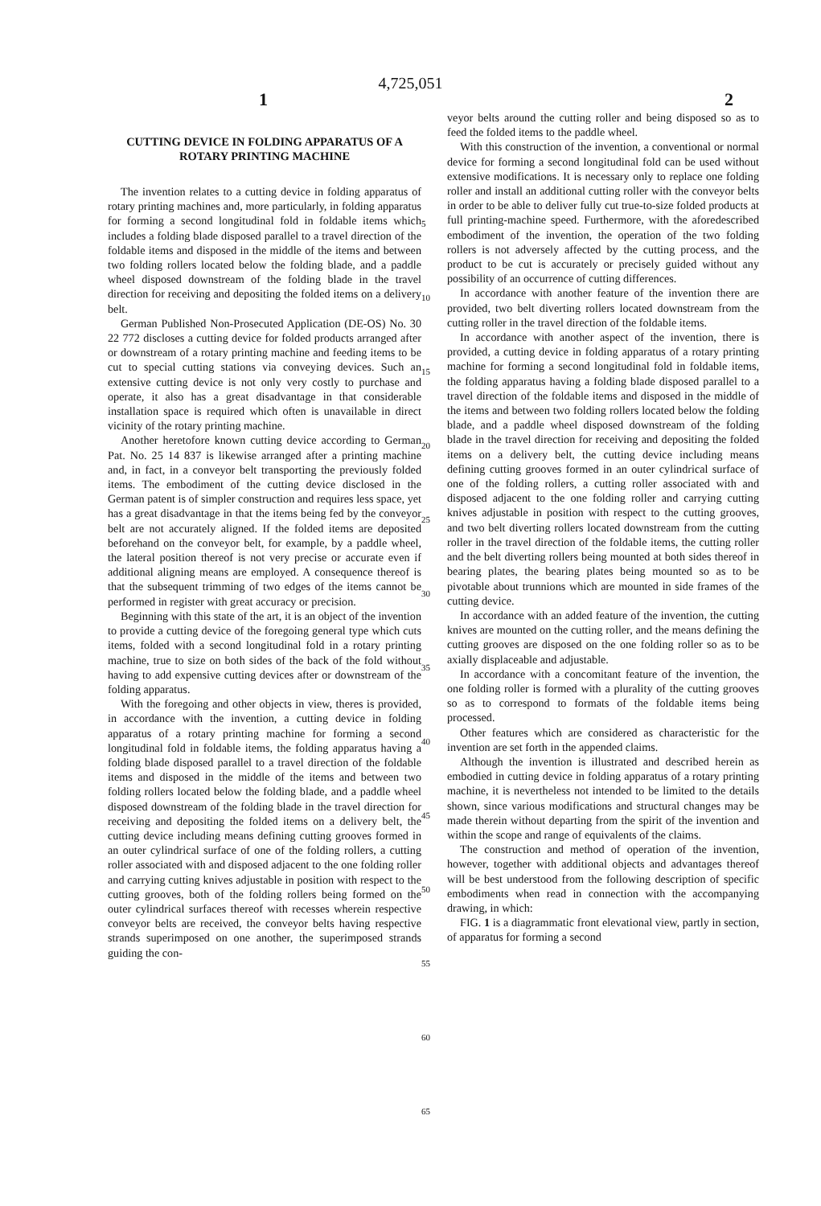4,725,051
1 2
CUTTING DEVICE IN FOLDING APPARATUS OF A ROTARY PRINTING MACHINE
The invention relates to a cutting device in folding apparatus of rotary printing machines and, more particularly, in folding apparatus for forming a second longitudinal fold in foldable items which includes a folding blade disposed parallel to a travel direction of the foldable items and disposed in the middle of the items and between two folding rollers located below the folding blade, and a paddle wheel disposed downstream of the folding blade in the travel direction for receiving and depositing the folded items on a delivery belt.
German Published Non-Prosecuted Application (DE-OS) No. 30 22 772 discloses a cutting device for folded products arranged after or downstream of a rotary printing machine and feeding items to be cut to special cutting stations via conveying devices. Such an extensive cutting device is not only very costly to purchase and operate, it also has a great disadvantage in that considerable installation space is required which often is unavailable in direct vicinity of the rotary printing machine.
Another heretofore known cutting device according to German Pat. No. 25 14 837 is likewise arranged after a printing machine and, in fact, in a conveyor belt transporting the previously folded items. The embodiment of the cutting device disclosed in the German patent is of simpler construction and requires less space, yet has a great disadvantage in that the items being fed by the conveyor belt are not accurately aligned. If the folded items are deposited beforehand on the conveyor belt, for example, by a paddle wheel, the lateral position thereof is not very precise or accurate even if additional aligning means are employed. A consequence thereof is that the subsequent trimming of two edges of the items cannot be performed in register with great accuracy or precision.
Beginning with this state of the art, it is an object of the invention to provide a cutting device of the foregoing general type which cuts items, folded with a second longitudinal fold in a rotary printing machine, true to size on both sides of the back of the fold without having to add expensive cutting devices after or downstream of the folding apparatus.
With the foregoing and other objects in view, theres is provided, in accordance with the invention, a cutting device in folding apparatus of a rotary printing machine for forming a second longitudinal fold in foldable items, the folding apparatus having a folding blade disposed parallel to a travel direction of the foldable items and disposed in the middle of the items and between two folding rollers located below the folding blade, and a paddle wheel disposed downstream of the folding blade in the travel direction for receiving and depositing the folded items on a delivery belt, the cutting device including means defining cutting grooves formed in an outer cylindrical surface of one of the folding rollers, a cutting roller associated with and disposed adjacent to the one folding roller and carrying cutting knives adjustable in position with respect to the cutting grooves, both of the folding rollers being formed on the outer cylindrical surfaces thereof with recesses wherein respective conveyor belts are received, the conveyor belts having respective strands superimposed on one another, the superimposed strands guiding the con-
5
10
15
20
25
30
35
40
45
50
55
60
65
veyor belts around the cutting roller and being disposed so as to feed the folded items to the paddle wheel.
With this construction of the invention, a conventional or normal device for forming a second longitudinal fold can be used without extensive modifications. It is necessary only to replace one folding roller and install an additional cutting roller with the conveyor belts in order to be able to deliver fully cut true-to-size folded products at full printing-machine speed. Furthermore, with the aforedescribed embodiment of the invention, the operation of the two folding rollers is not adversely affected by the cutting process, and the product to be cut is accurately or precisely guided without any possibility of an occurrence of cutting differences.
In accordance with another feature of the invention there are provided, two belt diverting rollers located downstream from the cutting roller in the travel direction of the foldable items.
In accordance with another aspect of the invention, there is provided, a cutting device in folding apparatus of a rotary printing machine for forming a second longitudinal fold in foldable items, the folding apparatus having a folding blade disposed parallel to a travel direction of the foldable items and disposed in the middle of the items and between two folding rollers located below the folding blade, and a paddle wheel disposed downstream of the folding blade in the travel direction for receiving and depositing the folded items on a delivery belt, the cutting device including means defining cutting grooves formed in an outer cylindrical surface of one of the folding rollers, a cutting roller associated with and disposed adjacent to the one folding roller and carrying cutting knives adjustable in position with respect to the cutting grooves, and two belt diverting rollers located downstream from the cutting roller in the travel direction of the foldable items, the cutting roller and the belt diverting rollers being mounted at both sides thereof in bearing plates, the bearing plates being mounted so as to be pivotable about trunnions which are mounted in side frames of the cutting device.
In accordance with an added feature of the invention, the cutting knives are mounted on the cutting roller, and the means defining the cutting grooves are disposed on the one folding roller so as to be axially displaceable and adjustable.
In accordance with a concomitant feature of the invention, the one folding roller is formed with a plurality of the cutting grooves so as to correspond to formats of the foldable items being processed.
Other features which are considered as characteristic for the invention are set forth in the appended claims.
Although the invention is illustrated and described herein as embodied in cutting device in folding apparatus of a rotary printing machine, it is nevertheless not intended to be limited to the details shown, since various modifications and structural changes may be made therein without departing from the spirit of the invention and within the scope and range of equivalents of the claims.
The construction and method of operation of the invention, however, together with additional objects and advantages thereof will be best understood from the following description of specific embodiments when read in connection with the accompanying drawing, in which:
FIG. 1 is a diagrammatic front elevational view, partly in section, of apparatus for forming a second